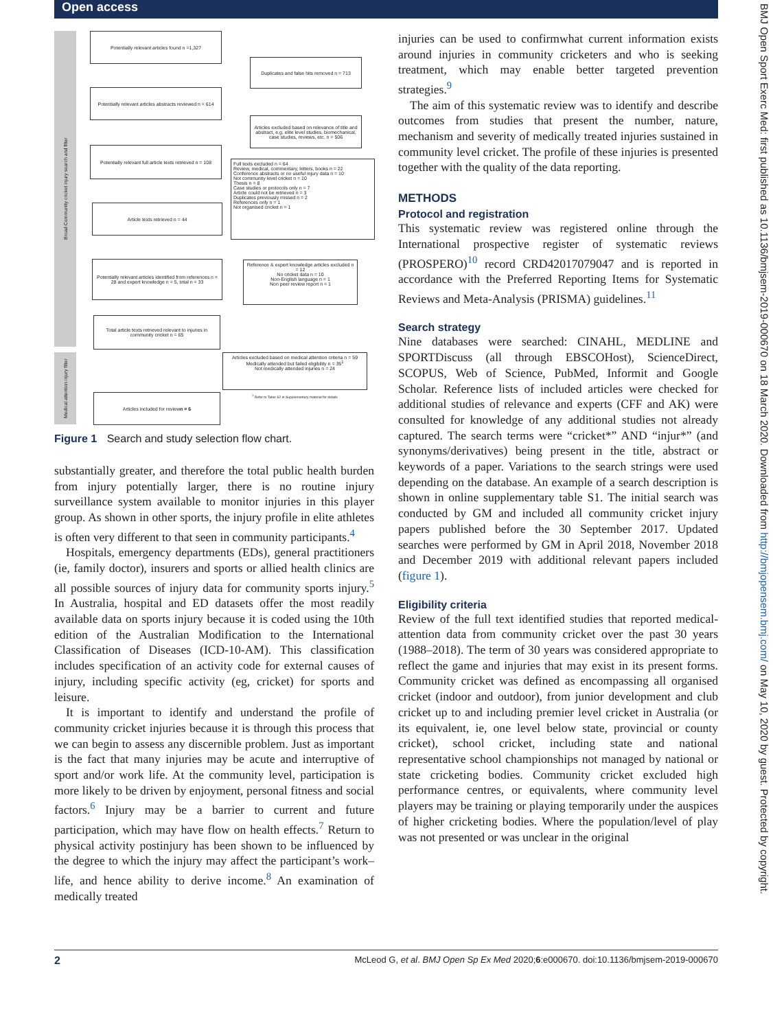Open access
Broad Community cricket injury search and filter
Medical attention injury filter
Potentially relevant articles found n =1,327
Duplicates and false hits removed n = 713
Potentially relevant articles abstracts reviewed n = 614
Articles excluded based on relevance of title and abstract, e.g. elite level studies, biomechanical, case studies, reviews, etc. n = 506
Potentially relevant full article texts retrieved n = 108
Full texts excluded n = 64
Review, medical, commentary, letters, books n = 22
Conference abstracts or no useful injury data n = 10
Not community level cricket n = 10
Thesis n = 8
Case studies or protocols only n = 7
Article could not be retrieved n = 3
Duplicates previously missed n = 2
References only n = 1
Not organised cricket n = 1
Article texts retrieved n = 44
Potentially relevant articles identified from references n = 28 and expert knowledge n = 5, total n = 33
Reference & expert knowledge articles excluded n = 12
No cricket data n = 10
Non-English language n = 1
Non peer review report n = 1
Total article texts retrieved relevant to injuries in community cricket n = 65
Articles excluded based on medical attention criteria n = 59
Medically attended but failed eligibility n = 35<sup>1</sup>
Not medically attended injuries n = 24
<sup>1</sup> Refer to Table S2 in Supplementary material for details
Articles included for review n = 6
Figure 1 Search and study selection flow chart.
substantially greater, and therefore the total public health burden from injury potentially larger, there is no routine injury surveillance system available to monitor injuries in this player group. As shown in other sports, the injury profile in elite athletes is often very different to that seen in community participants.<sup>4</sup>
Hospitals, emergency departments (EDs), general practitioners (ie, family doctor), insurers and sports or allied health clinics are all possible sources of injury data for community sports injury.<sup>5</sup> In Australia, hospital and ED datasets offer the most readily available data on sports injury because it is coded using the 10th edition of the Australian Modification to the International Classification of Diseases (ICD-10-AM). This classification includes specification of an activity code for external causes of injury, including specific activity (eg, cricket) for sports and leisure.
It is important to identify and understand the profile of community cricket injuries because it is through this process that we can begin to assess any discernible problem. Just as important is the fact that many injuries may be acute and interruptive of sport and/or work life. At the community level, participation is more likely to be driven by enjoyment, personal fitness and social factors.<sup>6</sup> Injury may be a barrier to current and future participation, which may have flow on health effects.<sup>7</sup> Return to physical activity postinjury has been shown to be influenced by the degree to which the injury may affect the participant’s work–life, and hence ability to derive income.<sup>8</sup> An examination of medically treated
injuries can be used to confirmwhat current information exists around injuries in community cricketers and who is seeking treatment, which may enable better targeted prevention strategies.<sup>9</sup>
The aim of this systematic review was to identify and describe outcomes from studies that present the number, nature, mechanism and severity of medically treated injuries sustained in community level cricket. The profile of these injuries is presented together with the quality of the data reporting.
METHODS
Protocol and registration
This systematic review was registered online through the International prospective register of systematic reviews (PROSPERO)<sup>10</sup> record CRD42017079047 and is reported in accordance with the Preferred Reporting Items for Systematic Reviews and Meta-Analysis (PRISMA) guidelines.<sup>11</sup>
Search strategy
Nine databases were searched: CINAHL, MEDLINE and SPORTDiscuss (all through EBSCOHost), ScienceDirect, SCOPUS, Web of Science, PubMed, Informit and Google Scholar. Reference lists of included articles were checked for additional studies of relevance and experts (CFF and AK) were consulted for knowledge of any additional studies not already captured. The search terms were “cricket*” AND “injur*” (and synonyms/derivatives) being present in the title, abstract or keywords of a paper. Variations to the search strings were used depending on the database. An example of a search description is shown in online supplementary table S1. The initial search was conducted by GM and included all community cricket injury papers published before the 30 September 2017. Updated searches were performed by GM in April 2018, November 2018 and December 2019 with additional relevant papers included (figure 1).
Eligibility criteria
Review of the full text identified studies that reported medical-attention data from community cricket over the past 30 years (1988–2018). The term of 30 years was considered appropriate to reflect the game and injuries that may exist in its present forms. Community cricket was defined as encompassing all organised cricket (indoor and outdoor), from junior development and club cricket up to and including premier level cricket in Australia (or its equivalent, ie, one level below state, provincial or county cricket), school cricket, including state and national representative school championships not managed by national or state cricketing bodies. Community cricket excluded high performance centres, or equivalents, where community level players may be training or playing temporarily under the auspices of higher cricketing bodies. Where the population/level of play was not presented or was unclear in the original
2 McLeod G, et al. BMJ Open Sp Ex Med 2020;6:e000670. doi:10.1136/bmjsem-2019-000670
BMJ Open Sport Exerc Med: first published as 10.1136/bmjsem-2019-000670 on 18 March 2020. Downloaded from http://bmjopensem.bmj.com/ on May 10, 2020 by guest. Protected by copyright.